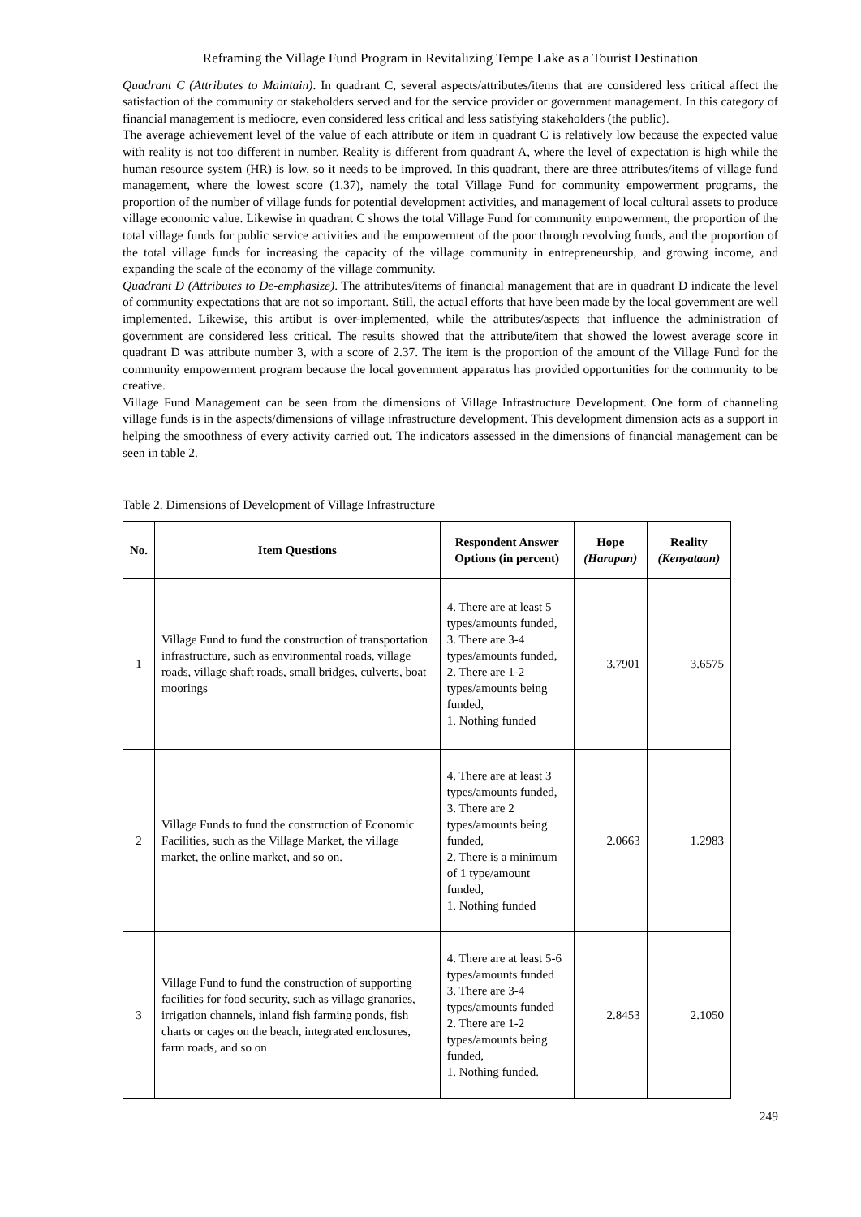Reframing the Village Fund Program in Revitalizing Tempe Lake as a Tourist Destination
Quadrant C (Attributes to Maintain). In quadrant C, several aspects/attributes/items that are considered less critical affect the satisfaction of the community or stakeholders served and for the service provider or government management. In this category of financial management is mediocre, even considered less critical and less satisfying stakeholders (the public).
The average achievement level of the value of each attribute or item in quadrant C is relatively low because the expected value with reality is not too different in number. Reality is different from quadrant A, where the level of expectation is high while the human resource system (HR) is low, so it needs to be improved. In this quadrant, there are three attributes/items of village fund management, where the lowest score (1.37), namely the total Village Fund for community empowerment programs, the proportion of the number of village funds for potential development activities, and management of local cultural assets to produce village economic value. Likewise in quadrant C shows the total Village Fund for community empowerment, the proportion of the total village funds for public service activities and the empowerment of the poor through revolving funds, and the proportion of the total village funds for increasing the capacity of the village community in entrepreneurship, and growing income, and expanding the scale of the economy of the village community.
Quadrant D (Attributes to De-emphasize). The attributes/items of financial management that are in quadrant D indicate the level of community expectations that are not so important. Still, the actual efforts that have been made by the local government are well implemented. Likewise, this artibut is over-implemented, while the attributes/aspects that influence the administration of government are considered less critical. The results showed that the attribute/item that showed the lowest average score in quadrant D was attribute number 3, with a score of 2.37. The item is the proportion of the amount of the Village Fund for the community empowerment program because the local government apparatus has provided opportunities for the community to be creative.
Village Fund Management can be seen from the dimensions of Village Infrastructure Development. One form of channeling village funds is in the aspects/dimensions of village infrastructure development. This development dimension acts as a support in helping the smoothness of every activity carried out. The indicators assessed in the dimensions of financial management can be seen in table 2.
Table 2. Dimensions of Development of Village Infrastructure
| No. | Item Questions | Respondent Answer Options (in percent) | Hope (Harapan) | Reality (Kenyataan) |
| --- | --- | --- | --- | --- |
| 1 | Village Fund to fund the construction of transportation infrastructure, such as environmental roads, village roads, village shaft roads, small bridges, culverts, boat moorings | 4. There are at least 5 types/amounts funded, 3. There are 3-4 types/amounts funded, 2. There are 1-2 types/amounts being funded, 1. Nothing funded | 3.7901 | 3.6575 |
| 2 | Village Funds to fund the construction of Economic Facilities, such as the Village Market, the village market, the online market, and so on. | 4. There are at least 3 types/amounts funded, 3. There are 2 types/amounts being funded, 2. There is a minimum of 1 type/amount funded, 1. Nothing funded | 2.0663 | 1.2983 |
| 3 | Village Fund to fund the construction of supporting facilities for food security, such as village granaries, irrigation channels, inland fish farming ponds, fish charts or cages on the beach, integrated enclosures, farm roads, and so on | 4. There are at least 5-6 types/amounts funded 3. There are 3-4 types/amounts funded 2. There are 1-2 types/amounts being funded, 1. Nothing funded. | 2.8453 | 2.1050 |
249